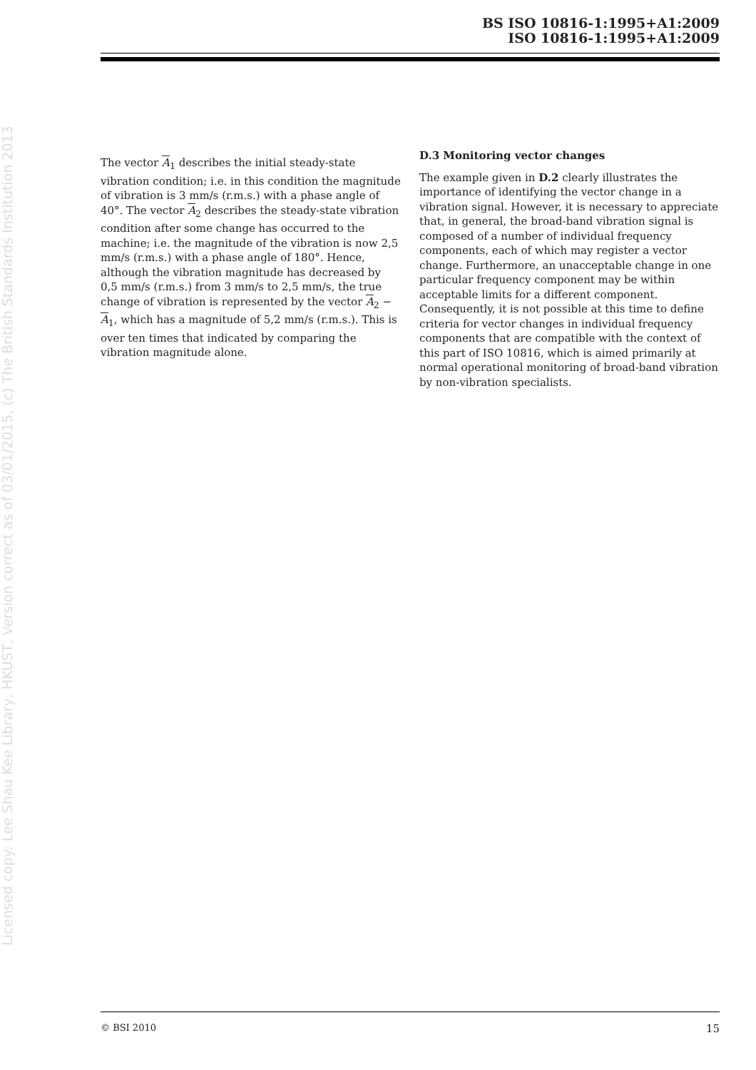BS ISO 10816-1:1995+A1:2009
ISO 10816-1:1995+A1:2009
Licensed copy: Lee Shau Kee Library, HKUST, Version correct as of 03/01/2015, (c) The British Standards Institution 2013
The vector A<sub>1</sub> describes the initial steady-state vibration condition; i.e. in this condition the magnitude of vibration is 3 mm/s (r.m.s.) with a phase angle of 40°. The vector A<sub>2</sub> describes the steady-state vibration condition after some change has occurred to the machine; i.e. the magnitude of the vibration is now 2,5 mm/s (r.m.s.) with a phase angle of 180°. Hence, although the vibration magnitude has decreased by 0,5 mm/s (r.m.s.) from 3 mm/s to 2,5 mm/s, the true change of vibration is represented by the vector A<sub>2</sub> − A<sub>1</sub>, which has a magnitude of 5,2 mm/s (r.m.s.). This is over ten times that indicated by comparing the vibration magnitude alone.
D.3 Monitoring vector changes
The example given in D.2 clearly illustrates the importance of identifying the vector change in a vibration signal. However, it is necessary to appreciate that, in general, the broad-band vibration signal is composed of a number of individual frequency components, each of which may register a vector change. Furthermore, an unacceptable change in one particular frequency component may be within acceptable limits for a different component. Consequently, it is not possible at this time to define criteria for vector changes in individual frequency components that are compatible with the context of this part of ISO 10816, which is aimed primarily at normal operational monitoring of broad-band vibration by non-vibration specialists.
© BSI 2010 15